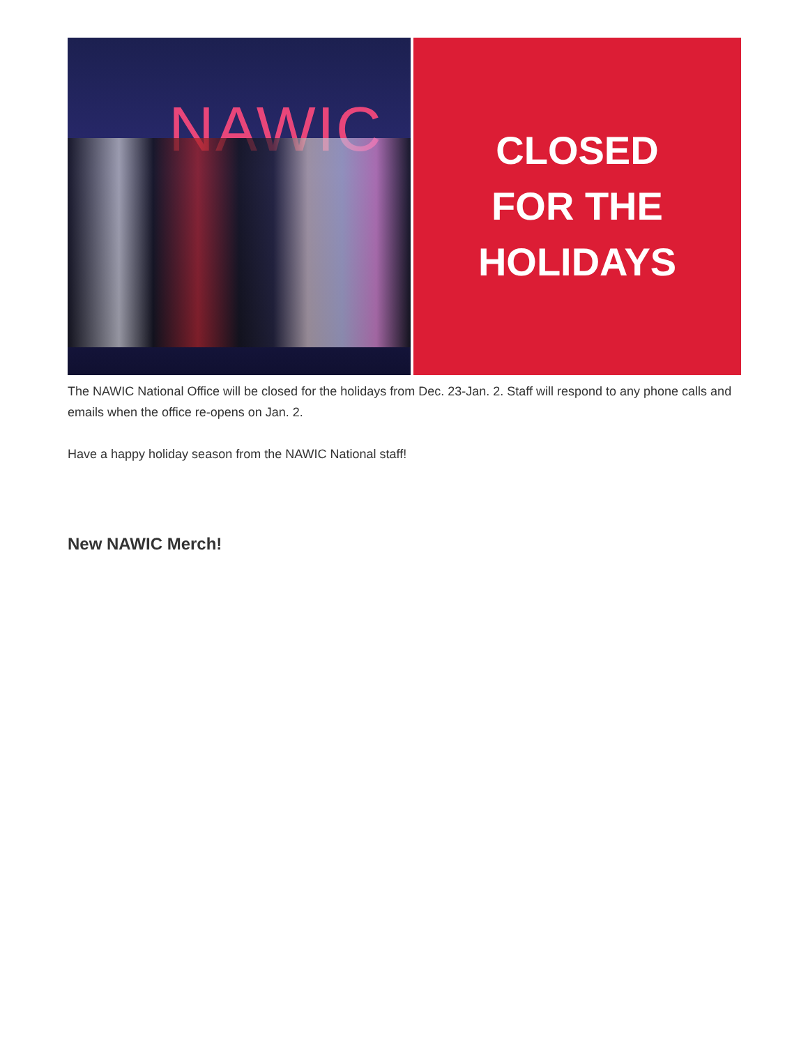NAWIC
CLOSED
FOR THE
HOLIDAYS
The NAWIC National Office will be closed for the holidays from Dec. 23-Jan. 2. Staff will respond to any phone calls and emails when the office re-opens on Jan. 2.
Have a happy holiday season from the NAWIC National staff!
New NAWIC Merch!